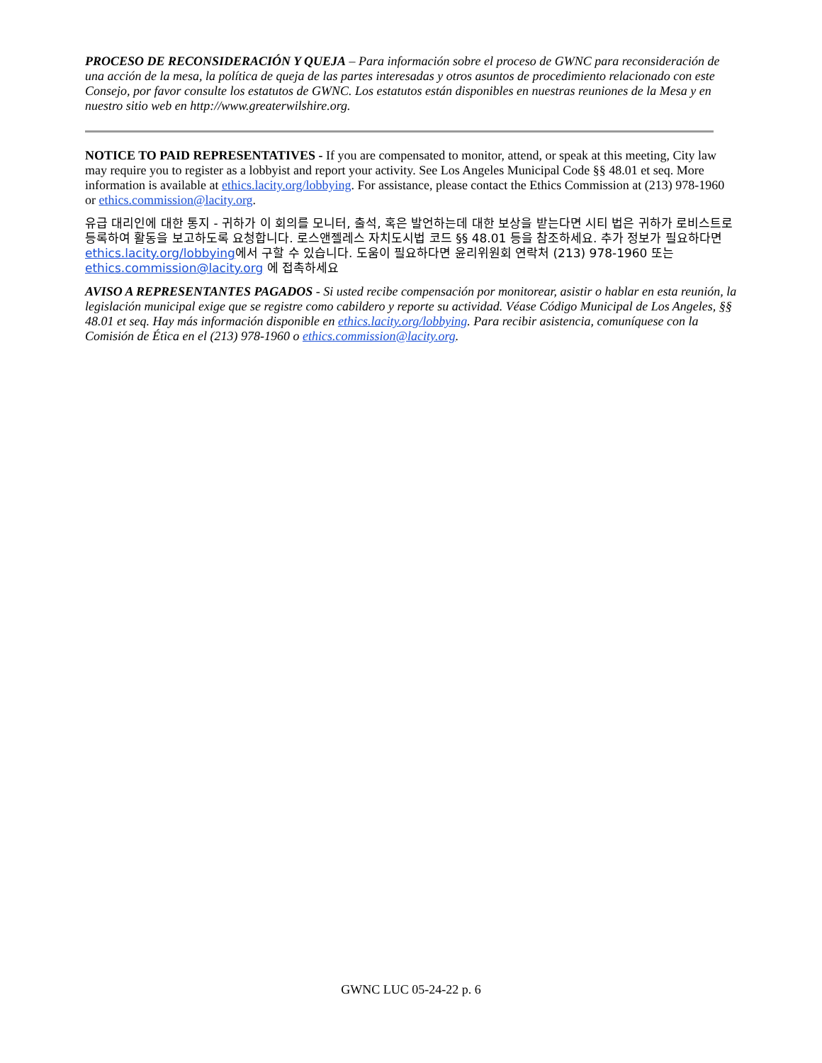PROCESO DE RECONSIDERACIÓN Y QUEJA – Para información sobre el proceso de GWNC para reconsideración de una acción de la mesa, la política de queja de las partes interesadas y otros asuntos de procedimiento relacionado con este Consejo, por favor consulte los estatutos de GWNC. Los estatutos están disponibles en nuestras reuniones de la Mesa y en nuestro sitio web en http://www.greaterwilshire.org.
NOTICE TO PAID REPRESENTATIVES - If you are compensated to monitor, attend, or speak at this meeting, City law may require you to register as a lobbyist and report your activity. See Los Angeles Municipal Code §§ 48.01 et seq. More information is available at ethics.lacity.org/lobbying. For assistance, please contact the Ethics Commission at (213) 978-1960 or ethics.commission@lacity.org.
유급 대리인에 대한 통지 - 귀하가 이 회의를 모니터, 출석, 혹은 발언하는데 대한 보상을 받는다면 시티 법은 귀하가 로비스트로 등록하여 활동을 보고하도록 요청합니다. 로스앤젤레스 자치도시법 코드 §§ 48.01 등을 참조하세요. 추가 정보가 필요하다면 ethics.lacity.org/lobbying에서 구할 수 있습니다. 도움이 필요하다면 윤리위원회 연락처 (213) 978-1960 또는 ethics.commission@lacity.org 에 접촉하세요
AVISO A REPRESENTANTES PAGADOS - Si usted recibe compensación por monitorear, asistir o hablar en esta reunión, la legislación municipal exige que se registre como cabildero y reporte su actividad. Véase Código Municipal de Los Angeles, §§ 48.01 et seq. Hay más información disponible en ethics.lacity.org/lobbying. Para recibir asistencia, comuníquese con la Comisión de Ética en el (213) 978-1960 o ethics.commission@lacity.org.
GWNC LUC 05-24-22 p. 6